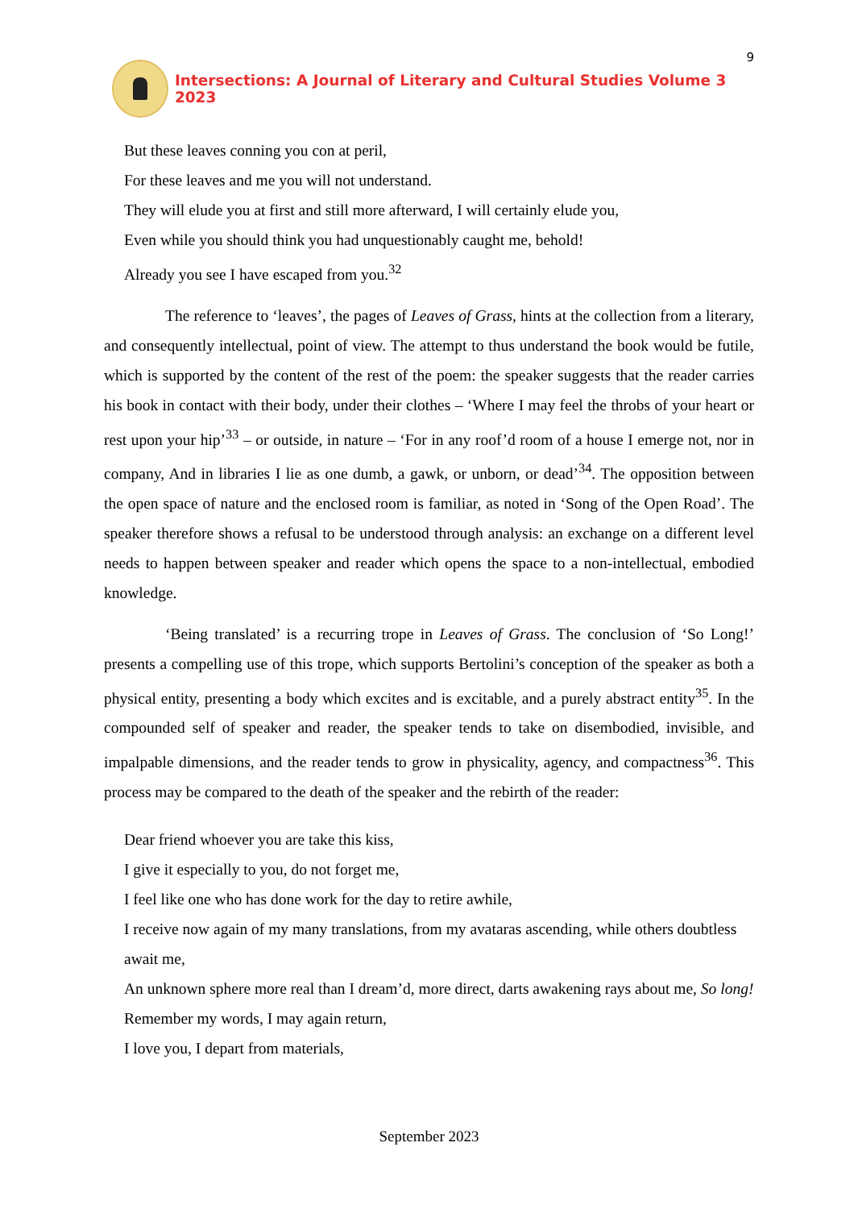9
Intersections: A Journal of Literary and Cultural Studies Volume 3 2023
But these leaves conning you con at peril,
For these leaves and me you will not understand.
They will elude you at first and still more afterward, I will certainly elude you,
Even while you should think you had unquestionably caught me, behold!
Already you see I have escaped from you.<sup>32</sup>
The reference to ‘leaves’, the pages of Leaves of Grass, hints at the collection from a literary, and consequently intellectual, point of view. The attempt to thus understand the book would be futile, which is supported by the content of the rest of the poem: the speaker suggests that the reader carries his book in contact with their body, under their clothes – ‘Where I may feel the throbs of your heart or rest upon your hip’<sup>33</sup> – or outside, in nature – ‘For in any roof’d room of a house I emerge not, nor in company, And in libraries I lie as one dumb, a gawk, or unborn, or dead’<sup>34</sup>. The opposition between the open space of nature and the enclosed room is familiar, as noted in ‘Song of the Open Road’. The speaker therefore shows a refusal to be understood through analysis: an exchange on a different level needs to happen between speaker and reader which opens the space to a non-intellectual, embodied knowledge.
‘Being translated’ is a recurring trope in Leaves of Grass. The conclusion of ‘So Long!’ presents a compelling use of this trope, which supports Bertolini’s conception of the speaker as both a physical entity, presenting a body which excites and is excitable, and a purely abstract entity<sup>35</sup>. In the compounded self of speaker and reader, the speaker tends to take on disembodied, invisible, and impalpable dimensions, and the reader tends to grow in physicality, agency, and compactness<sup>36</sup>. This process may be compared to the death of the speaker and the rebirth of the reader:
Dear friend whoever you are take this kiss,
I give it especially to you, do not forget me,
I feel like one who has done work for the day to retire awhile,
I receive now again of my many translations, from my avataras ascending, while others doubtless await me,
An unknown sphere more real than I dream’d, more direct, darts awakening rays about me, So long!
Remember my words, I may again return,
I love you, I depart from materials,
September 2023